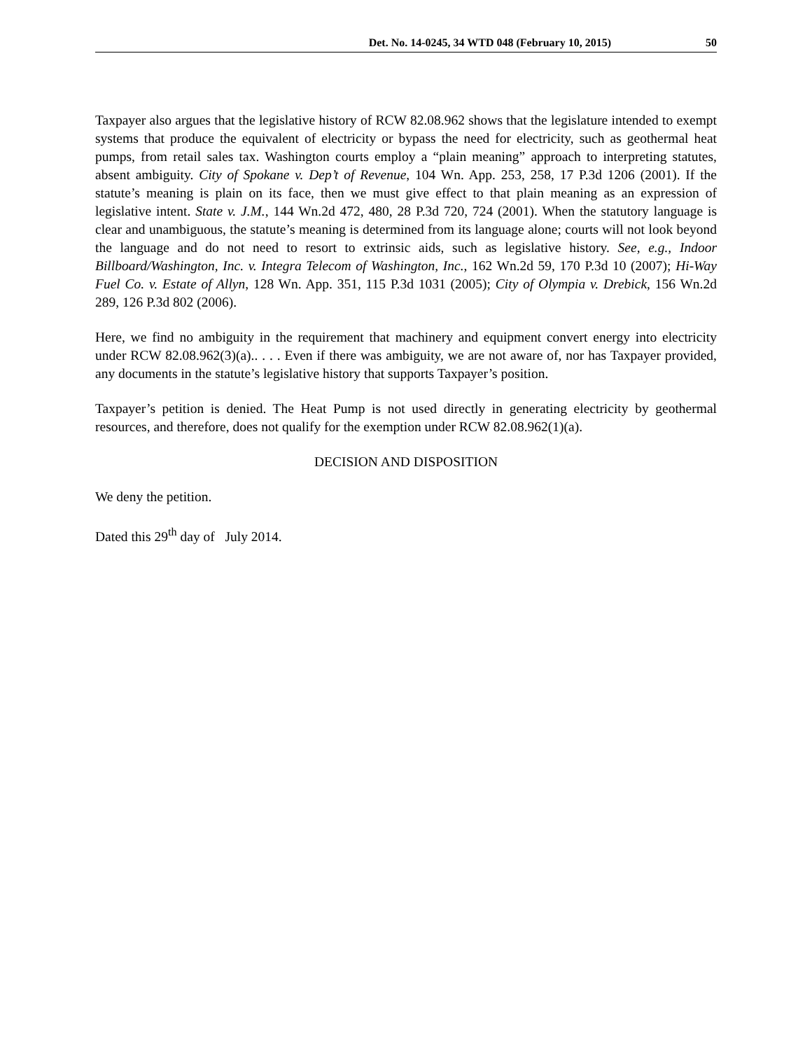Det. No. 14-0245, 34 WTD 048 (February 10, 2015) 50
Taxpayer also argues that the legislative history of RCW 82.08.962 shows that the legislature intended to exempt systems that produce the equivalent of electricity or bypass the need for electricity, such as geothermal heat pumps, from retail sales tax. Washington courts employ a “plain meaning” approach to interpreting statutes, absent ambiguity. City of Spokane v. Dep’t of Revenue, 104 Wn. App. 253, 258, 17 P.3d 1206 (2001). If the statute’s meaning is plain on its face, then we must give effect to that plain meaning as an expression of legislative intent. State v. J.M., 144 Wn.2d 472, 480, 28 P.3d 720, 724 (2001). When the statutory language is clear and unambiguous, the statute’s meaning is determined from its language alone; courts will not look beyond the language and do not need to resort to extrinsic aids, such as legislative history. See, e.g., Indoor Billboard/Washington, Inc. v. Integra Telecom of Washington, Inc., 162 Wn.2d 59, 170 P.3d 10 (2007); Hi-Way Fuel Co. v. Estate of Allyn, 128 Wn. App. 351, 115 P.3d 1031 (2005); City of Olympia v. Drebick, 156 Wn.2d 289, 126 P.3d 802 (2006).
Here, we find no ambiguity in the requirement that machinery and equipment convert energy into electricity under RCW 82.08.962(3)(a).. . . . Even if there was ambiguity, we are not aware of, nor has Taxpayer provided, any documents in the statute’s legislative history that supports Taxpayer’s position.
Taxpayer’s petition is denied. The Heat Pump is not used directly in generating electricity by geothermal resources, and therefore, does not qualify for the exemption under RCW 82.08.962(1)(a).
DECISION AND DISPOSITION
We deny the petition.
Dated this 29<sup>th</sup> day of July 2014.